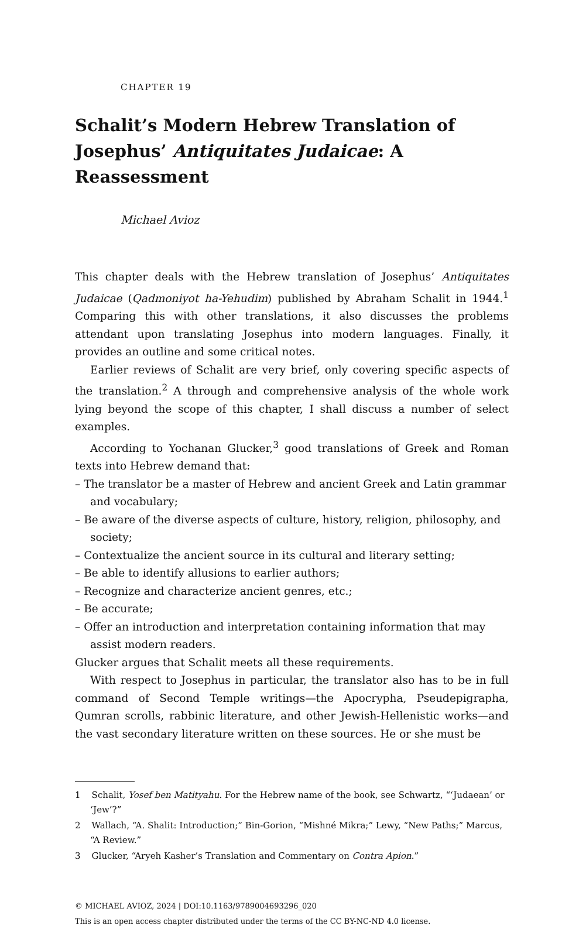CHAPTER 19
Schalit’s Modern Hebrew Translation of Josephus’ Antiquitates Judaicae: A Reassessment
Michael Avioz
This chapter deals with the Hebrew translation of Josephus’ Antiquitates Judaicae (Qadmoniyot ha-Yehudim) published by Abraham Schalit in 1944.<sup>1</sup> Comparing this with other translations, it also discusses the problems attendant upon translating Josephus into modern languages. Finally, it provides an outline and some critical notes.
Earlier reviews of Schalit are very brief, only covering specific aspects of the translation.<sup>2</sup> A through and comprehensive analysis of the whole work lying beyond the scope of this chapter, I shall discuss a number of select examples.
According to Yochanan Glucker,<sup>3</sup> good translations of Greek and Roman texts into Hebrew demand that:
– The translator be a master of Hebrew and ancient Greek and Latin grammar and vocabulary;
– Be aware of the diverse aspects of culture, history, religion, philosophy, and society;
– Contextualize the ancient source in its cultural and literary setting;
– Be able to identify allusions to earlier authors;
– Recognize and characterize ancient genres, etc.;
– Be accurate;
– Offer an introduction and interpretation containing information that may assist modern readers.
Glucker argues that Schalit meets all these requirements.
With respect to Josephus in particular, the translator also has to be in full command of Second Temple writings—the Apocrypha, Pseudepigrapha, Qumran scrolls, rabbinic literature, and other Jewish-Hellenistic works—and the vast secondary literature written on these sources. He or she must be
1 Schalit, Yosef ben Matityahu. For the Hebrew name of the book, see Schwartz, “‘Judaean’ or ‘Jew’?”
2 Wallach, “A. Shalit: Introduction;” Bin-Gorion, “Mishné Mikra;” Lewy, “New Paths;” Marcus, “A Review.”
3 Glucker, “Aryeh Kasher’s Translation and Commentary on Contra Apion.”
© MICHAEL AVIOZ, 2024 | DOI:10.1163/9789004693296_020
This is an open access chapter distributed under the terms of the CC BY-NC-ND 4.0 license.